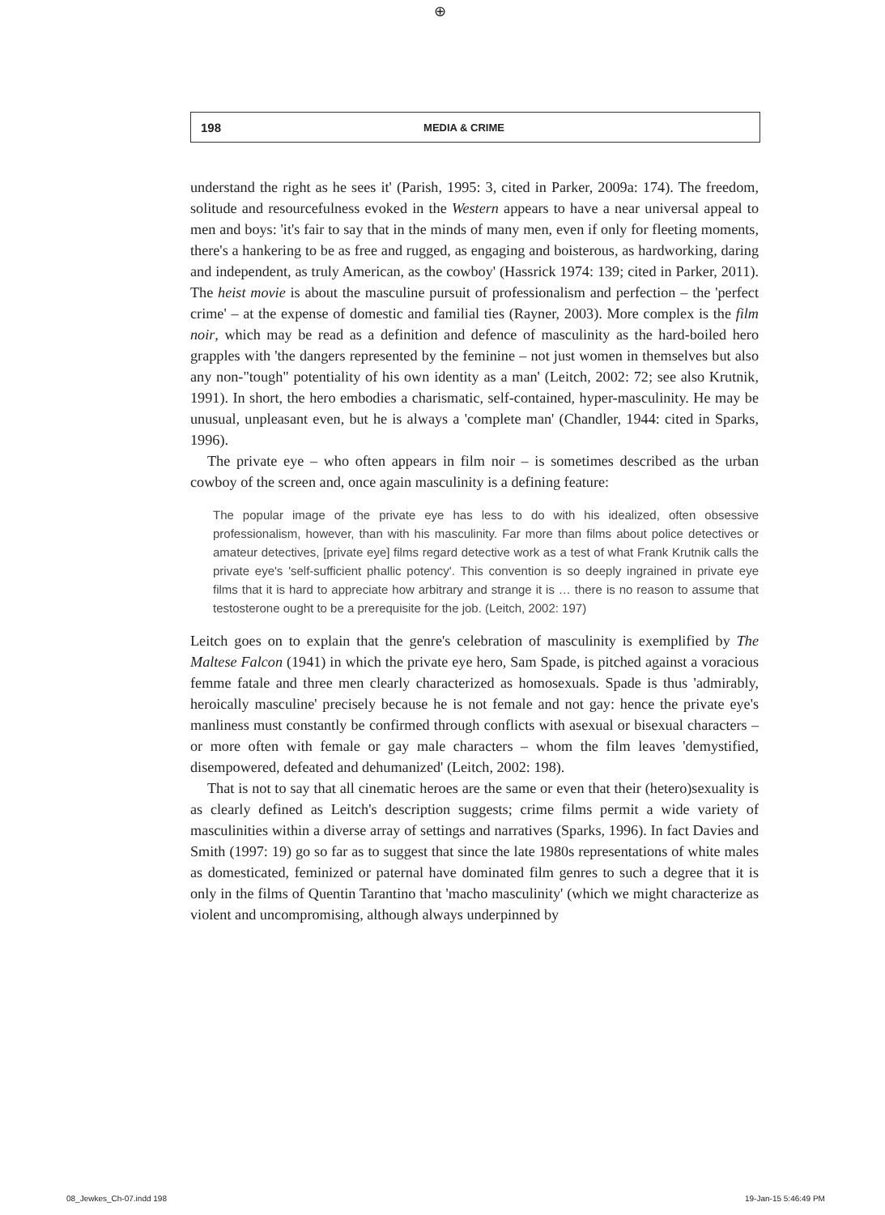⊕
198 MEDIA & CRIME
understand the right as he sees it' (Parish, 1995: 3, cited in Parker, 2009a: 174). The freedom, solitude and resourcefulness evoked in the Western appears to have a near universal appeal to men and boys: 'it's fair to say that in the minds of many men, even if only for fleeting moments, there's a hankering to be as free and rugged, as engaging and boisterous, as hardworking, daring and independent, as truly American, as the cowboy' (Hassrick 1974: 139; cited in Parker, 2011). The heist movie is about the masculine pursuit of professionalism and perfection – the 'perfect crime' – at the expense of domestic and familial ties (Rayner, 2003). More complex is the film noir, which may be read as a definition and defence of masculinity as the hard-boiled hero grapples with 'the dangers represented by the feminine – not just women in themselves but also any non-"tough" potentiality of his own identity as a man' (Leitch, 2002: 72; see also Krutnik, 1991). In short, the hero embodies a charismatic, self-contained, hyper-masculinity. He may be unusual, unpleasant even, but he is always a 'complete man' (Chandler, 1944: cited in Sparks, 1996).
The private eye – who often appears in film noir – is sometimes described as the urban cowboy of the screen and, once again masculinity is a defining feature:
The popular image of the private eye has less to do with his idealized, often obsessive professionalism, however, than with his masculinity. Far more than films about police detectives or amateur detectives, [private eye] films regard detective work as a test of what Frank Krutnik calls the private eye's 'self-sufficient phallic potency'. This convention is so deeply ingrained in private eye films that it is hard to appreciate how arbitrary and strange it is … there is no reason to assume that testosterone ought to be a prerequisite for the job. (Leitch, 2002: 197)
Leitch goes on to explain that the genre's celebration of masculinity is exemplified by The Maltese Falcon (1941) in which the private eye hero, Sam Spade, is pitched against a voracious femme fatale and three men clearly characterized as homosexuals. Spade is thus 'admirably, heroically masculine' precisely because he is not female and not gay: hence the private eye's manliness must constantly be confirmed through conflicts with asexual or bisexual characters – or more often with female or gay male characters – whom the film leaves 'demystified, disempowered, defeated and dehumanized' (Leitch, 2002: 198).
That is not to say that all cinematic heroes are the same or even that their (hetero)sexuality is as clearly defined as Leitch's description suggests; crime films permit a wide variety of masculinities within a diverse array of settings and narratives (Sparks, 1996). In fact Davies and Smith (1997: 19) go so far as to suggest that since the late 1980s representations of white males as domesticated, feminized or paternal have dominated film genres to such a degree that it is only in the films of Quentin Tarantino that 'macho masculinity' (which we might characterize as violent and uncompromising, although always underpinned by
08_Jewkes_Ch-07.indd 198 19-Jan-15 5:46:49 PM